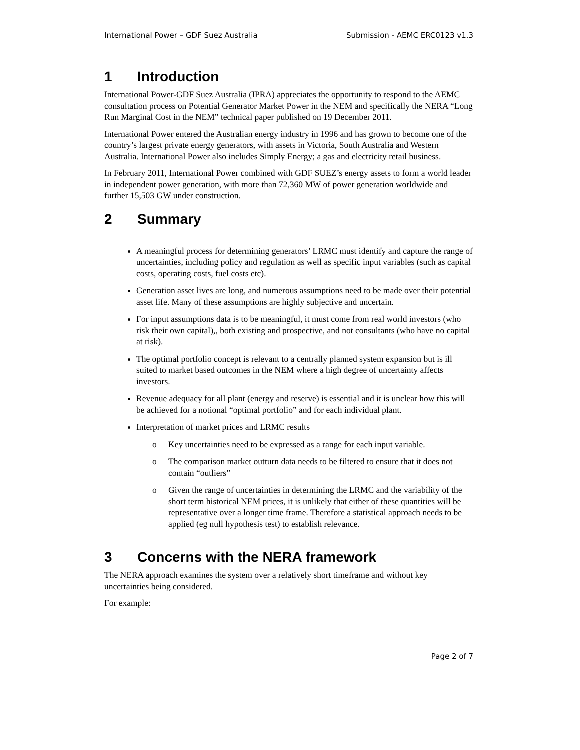International Power – GDF Suez Australia Submission - AEMC ERC0123 v1.3
1 Introduction
International Power-GDF Suez Australia (IPRA) appreciates the opportunity to respond to the AEMC consultation process on Potential Generator Market Power in the NEM and specifically the NERA “Long Run Marginal Cost in the NEM” technical paper published on 19 December 2011.
International Power entered the Australian energy industry in 1996 and has grown to become one of the country’s largest private energy generators, with assets in Victoria, South Australia and Western Australia. International Power also includes Simply Energy; a gas and electricity retail business.
In February 2011, International Power combined with GDF SUEZ’s energy assets to form a world leader in independent power generation, with more than 72,360 MW of power generation worldwide and further 15,503 GW under construction.
2 Summary
A meaningful process for determining generators’ LRMC must identify and capture the range of uncertainties, including policy and regulation as well as specific input variables (such as capital costs, operating costs, fuel costs etc).
Generation asset lives are long, and numerous assumptions need to be made over their potential asset life. Many of these assumptions are highly subjective and uncertain.
For input assumptions data is to be meaningful, it must come from real world investors (who risk their own capital),, both existing and prospective, and not consultants (who have no capital at risk).
The optimal portfolio concept is relevant to a centrally planned system expansion but is ill suited to market based outcomes in the NEM where a high degree of uncertainty affects investors.
Revenue adequacy for all plant (energy and reserve) is essential and it is unclear how this will be achieved for a notional “optimal portfolio” and for each individual plant.
Interpretation of market prices and LRMC results
o Key uncertainties need to be expressed as a range for each input variable.
o The comparison market outturn data needs to be filtered to ensure that it does not contain “outliers”
o Given the range of uncertainties in determining the LRMC and the variability of the short term historical NEM prices, it is unlikely that either of these quantities will be representative over a longer time frame. Therefore a statistical approach needs to be applied (eg null hypothesis test) to establish relevance.
3 Concerns with the NERA framework
The NERA approach examines the system over a relatively short timeframe and without key uncertainties being considered.
For example:
Page 2 of 7